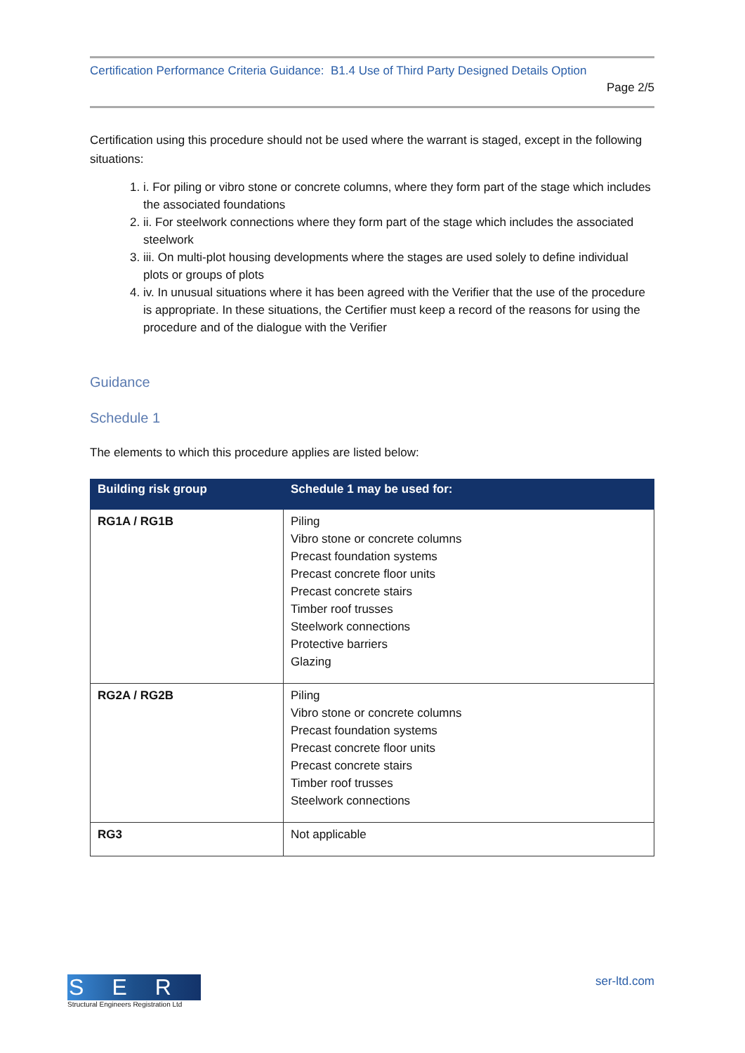Certification Performance Criteria Guidance: B1.4 Use of Third Party Designed Details Option
Page 2/5
Certification using this procedure should not be used where the warrant is staged, except in the following situations:
1. i. For piling or vibro stone or concrete columns, where they form part of the stage which includes the associated foundations
2. ii. For steelwork connections where they form part of the stage which includes the associated steelwork
3. iii. On multi-plot housing developments where the stages are used solely to define individual plots or groups of plots
4. iv. In unusual situations where it has been agreed with the Verifier that the use of the procedure is appropriate. In these situations, the Certifier must keep a record of the reasons for using the procedure and of the dialogue with the Verifier
Guidance
Schedule 1
The elements to which this procedure applies are listed below:
| Building risk group | Schedule 1 may be used for: |
| --- | --- |
| RG1A / RG1B | Piling Vibro stone or concrete columns Precast foundation systems Precast concrete floor units Precast concrete stairs Timber roof trusses Steelwork connections Protective barriers Glazing |
| RG2A / RG2B | Piling Vibro stone or concrete columns Precast foundation systems Precast concrete floor units Precast concrete stairs Timber roof trusses Steelwork connections |
| RG3 | Not applicable |
SER
Structural Engineers Registration Ltd
ser-ltd.com